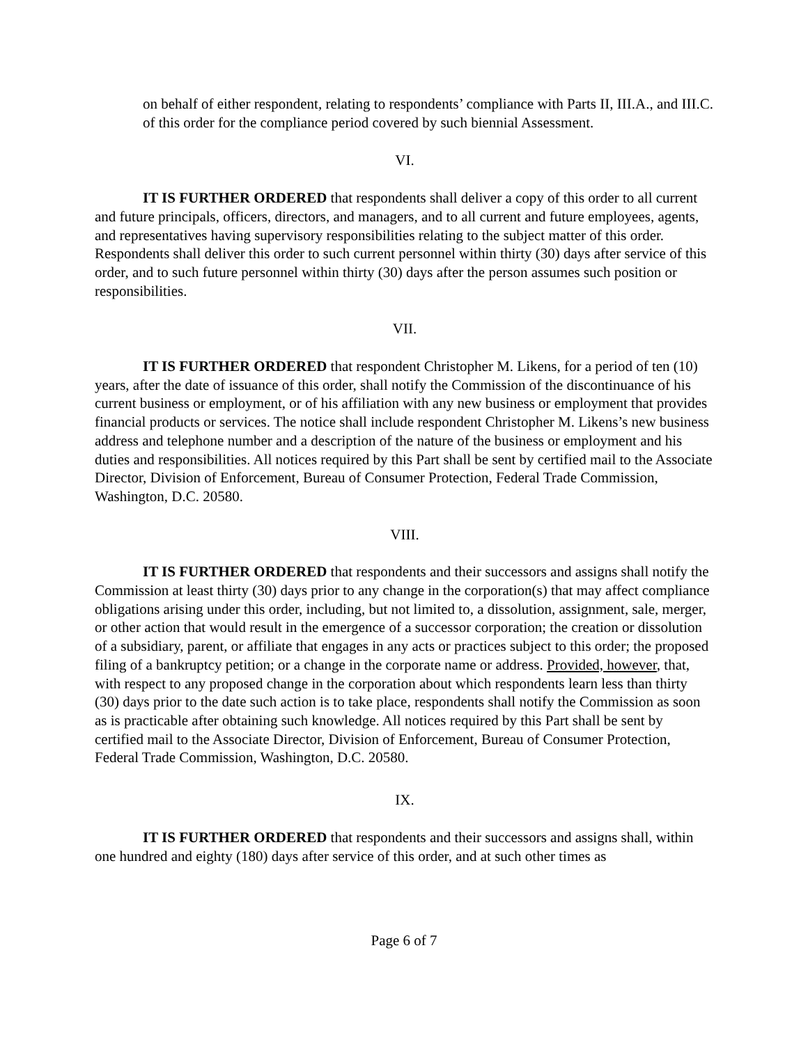on behalf of either respondent, relating to respondents’ compliance with Parts II, III.A., and III.C. of this order for the compliance period covered by such biennial Assessment.
VI.
IT IS FURTHER ORDERED that respondents shall deliver a copy of this order to all current and future principals, officers, directors, and managers, and to all current and future employees, agents, and representatives having supervisory responsibilities relating to the subject matter of this order. Respondents shall deliver this order to such current personnel within thirty (30) days after service of this order, and to such future personnel within thirty (30) days after the person assumes such position or responsibilities.
VII.
IT IS FURTHER ORDERED that respondent Christopher M. Likens, for a period of ten (10) years, after the date of issuance of this order, shall notify the Commission of the discontinuance of his current business or employment, or of his affiliation with any new business or employment that provides financial products or services. The notice shall include respondent Christopher M. Likens’s new business address and telephone number and a description of the nature of the business or employment and his duties and responsibilities. All notices required by this Part shall be sent by certified mail to the Associate Director, Division of Enforcement, Bureau of Consumer Protection, Federal Trade Commission, Washington, D.C. 20580.
VIII.
IT IS FURTHER ORDERED that respondents and their successors and assigns shall notify the Commission at least thirty (30) days prior to any change in the corporation(s) that may affect compliance obligations arising under this order, including, but not limited to, a dissolution, assignment, sale, merger, or other action that would result in the emergence of a successor corporation; the creation or dissolution of a subsidiary, parent, or affiliate that engages in any acts or practices subject to this order; the proposed filing of a bankruptcy petition; or a change in the corporate name or address. Provided, however, that, with respect to any proposed change in the corporation about which respondents learn less than thirty (30) days prior to the date such action is to take place, respondents shall notify the Commission as soon as is practicable after obtaining such knowledge. All notices required by this Part shall be sent by certified mail to the Associate Director, Division of Enforcement, Bureau of Consumer Protection, Federal Trade Commission, Washington, D.C. 20580.
IX.
IT IS FURTHER ORDERED that respondents and their successors and assigns shall, within one hundred and eighty (180) days after service of this order, and at such other times as
Page 6 of 7